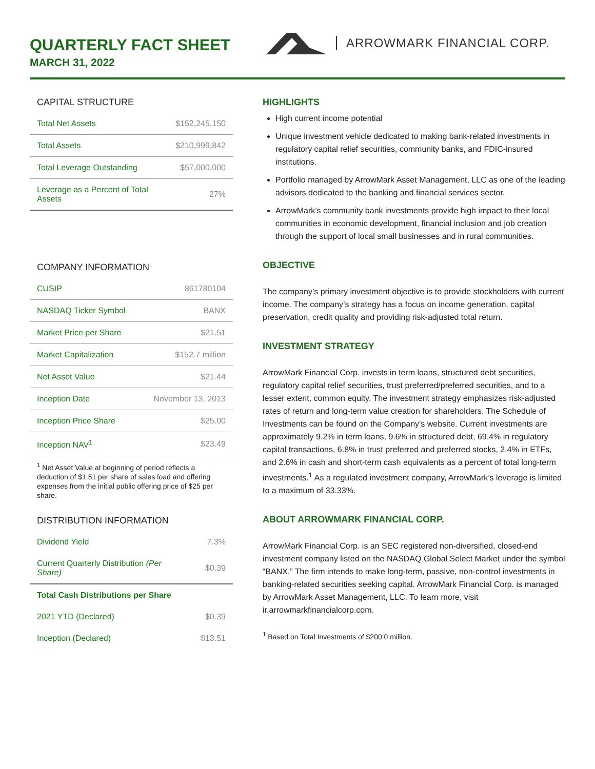QUARTERLY FACT SHEET
MARCH 31, 2022
ARROWMARK FINANCIAL CORP.
CAPITAL STRUCTURE
| Total Net Assets | $152,245,150 |
| Total Assets | $210,999,842 |
| Total Leverage Outstanding | $57,000,000 |
| Leverage as a Percent of Total Assets | 27% |
COMPANY INFORMATION
| CUSIP | 861780104 |
| NASDAQ Ticker Symbol | BANX |
| Market Price per Share | $21.51 |
| Market Capitalization | $152.7 million |
| Net Asset Value | $21.44 |
| Inception Date | November 13, 2013 |
| Inception Price Share | $25.00 |
| Inception NAV<sup>1</sup> | $23.49 |
<sup>1</sup> Net Asset Value at beginning of period reflects a deduction of $1.51 per share of sales load and offering expenses from the initial public offering price of $25 per share.
DISTRIBUTION INFORMATION
| Dividend Yield | 7.3% |
| Current Quarterly Distribution (Per Share) | $0.39 |
| Total Cash Distributions per Share | |
| 2021 YTD (Declared) | $0.39 |
| Inception (Declared) | $13.51 |
HIGHLIGHTS
High current income potential
Unique investment vehicle dedicated to making bank-related investments in regulatory capital relief securities, community banks, and FDIC-insured institutions.
Portfolio managed by ArrowMark Asset Management, LLC as one of the leading advisors dedicated to the banking and financial services sector.
ArrowMark’s community bank investments provide high impact to their local communities in economic development, financial inclusion and job creation through the support of local small businesses and in rural communities.
OBJECTIVE
The company’s primary investment objective is to provide stockholders with current income. The company’s strategy has a focus on income generation, capital preservation, credit quality and providing risk-adjusted total return.
INVESTMENT STRATEGY
ArrowMark Financial Corp. invests in term loans, structured debt securities, regulatory capital relief securities, trust preferred/preferred securities, and to a lesser extent, common equity. The investment strategy emphasizes risk-adjusted rates of return and long-term value creation for shareholders. The Schedule of Investments can be found on the Company’s website. Current investments are approximately 9.2% in term loans, 9.6% in structured debt, 69.4% in regulatory capital transactions, 6.8% in trust preferred and preferred stocks, 2.4% in ETFs, and 2.6% in cash and short-term cash equivalents as a percent of total long-term investments.<sup>1</sup> As a regulated investment company, ArrowMark’s leverage is limited to a maximum of 33.33%.
ABOUT ARROWMARK FINANCIAL CORP.
ArrowMark Financial Corp. is an SEC registered non-diversified, closed-end investment company listed on the NASDAQ Global Select Market under the symbol “BANX.” The firm intends to make long-term, passive, non-control investments in banking-related securities seeking capital. ArrowMark Financial Corp. is managed by ArrowMark Asset Management, LLC. To learn more, visit ir.arrowmarkfinancialcorp.com.
<sup>1</sup> Based on Total Investments of $200.0 million.